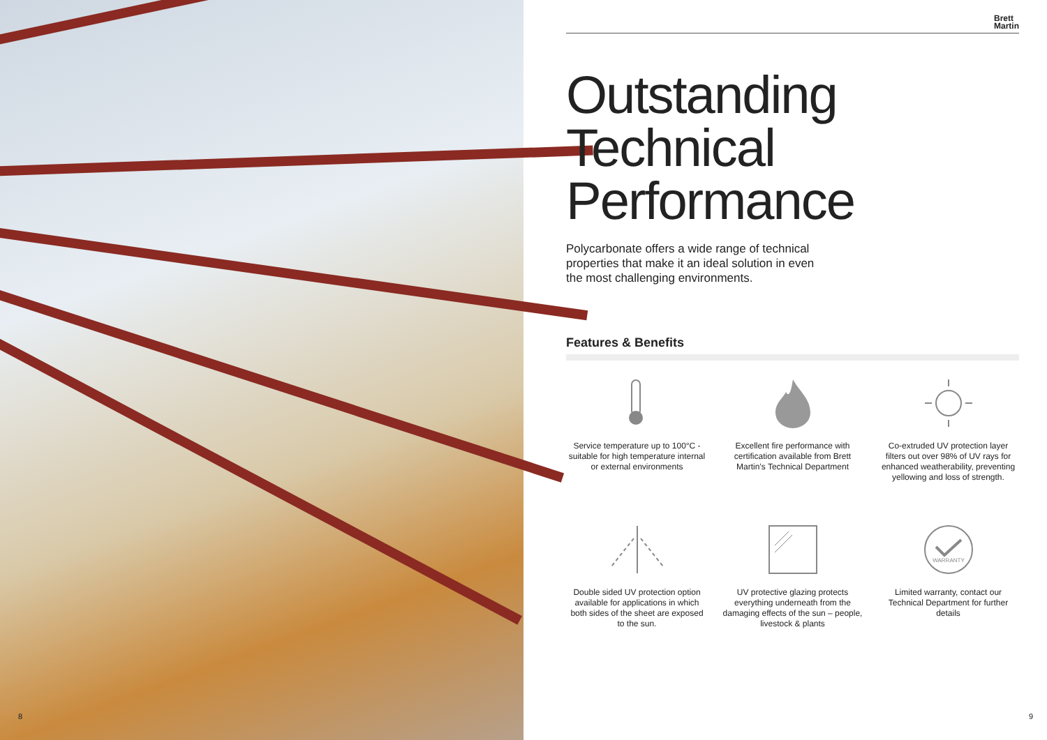8
Brett
Martin
Outstanding
Technical
Performance
Polycarbonate offers a wide range of technical properties that make it an ideal solution in even the most challenging environments.
Features & Benefits
Service temperature up to 100°C - suitable for high temperature internal or external environments
Excellent fire performance with certification available from Brett Martin’s Technical Department
Co-extruded UV protection layer filters out over 98% of UV rays for enhanced weatherability, preventing yellowing and loss of strength.
Double sided UV protection option available for applications in which both sides of the sheet are exposed to the sun.
UV protective glazing protects everything underneath from the damaging effects of the sun – people, livestock & plants
WARRANTY
Limited warranty, contact our Technical Department for further details
9